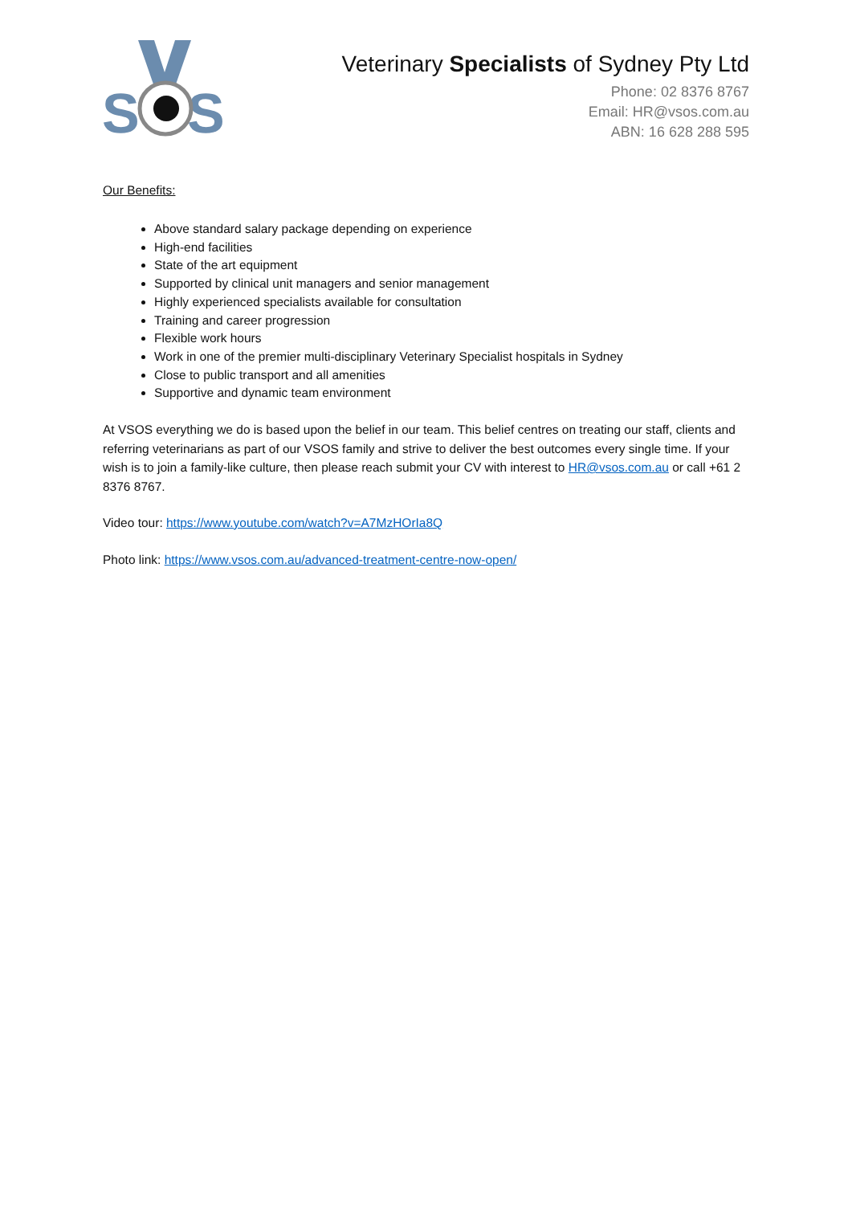S
S
Veterinary Specialists of Sydney Pty Ltd
Phone: 02 8376 8767
Email: HR@vsos.com.au
ABN: 16 628 288 595
Our Benefits:
Above standard salary package depending on experience
High-end facilities
State of the art equipment
Supported by clinical unit managers and senior management
Highly experienced specialists available for consultation
Training and career progression
Flexible work hours
Work in one of the premier multi-disciplinary Veterinary Specialist hospitals in Sydney
Close to public transport and all amenities
Supportive and dynamic team environment
At VSOS everything we do is based upon the belief in our team. This belief centres on treating our staff, clients and referring veterinarians as part of our VSOS family and strive to deliver the best outcomes every single time. If your wish is to join a family-like culture, then please reach submit your CV with interest to HR@vsos.com.au or call +61 2 8376 8767.
Video tour: https://www.youtube.com/watch?v=A7MzHOrIa8Q
Photo link: https://www.vsos.com.au/advanced-treatment-centre-now-open/